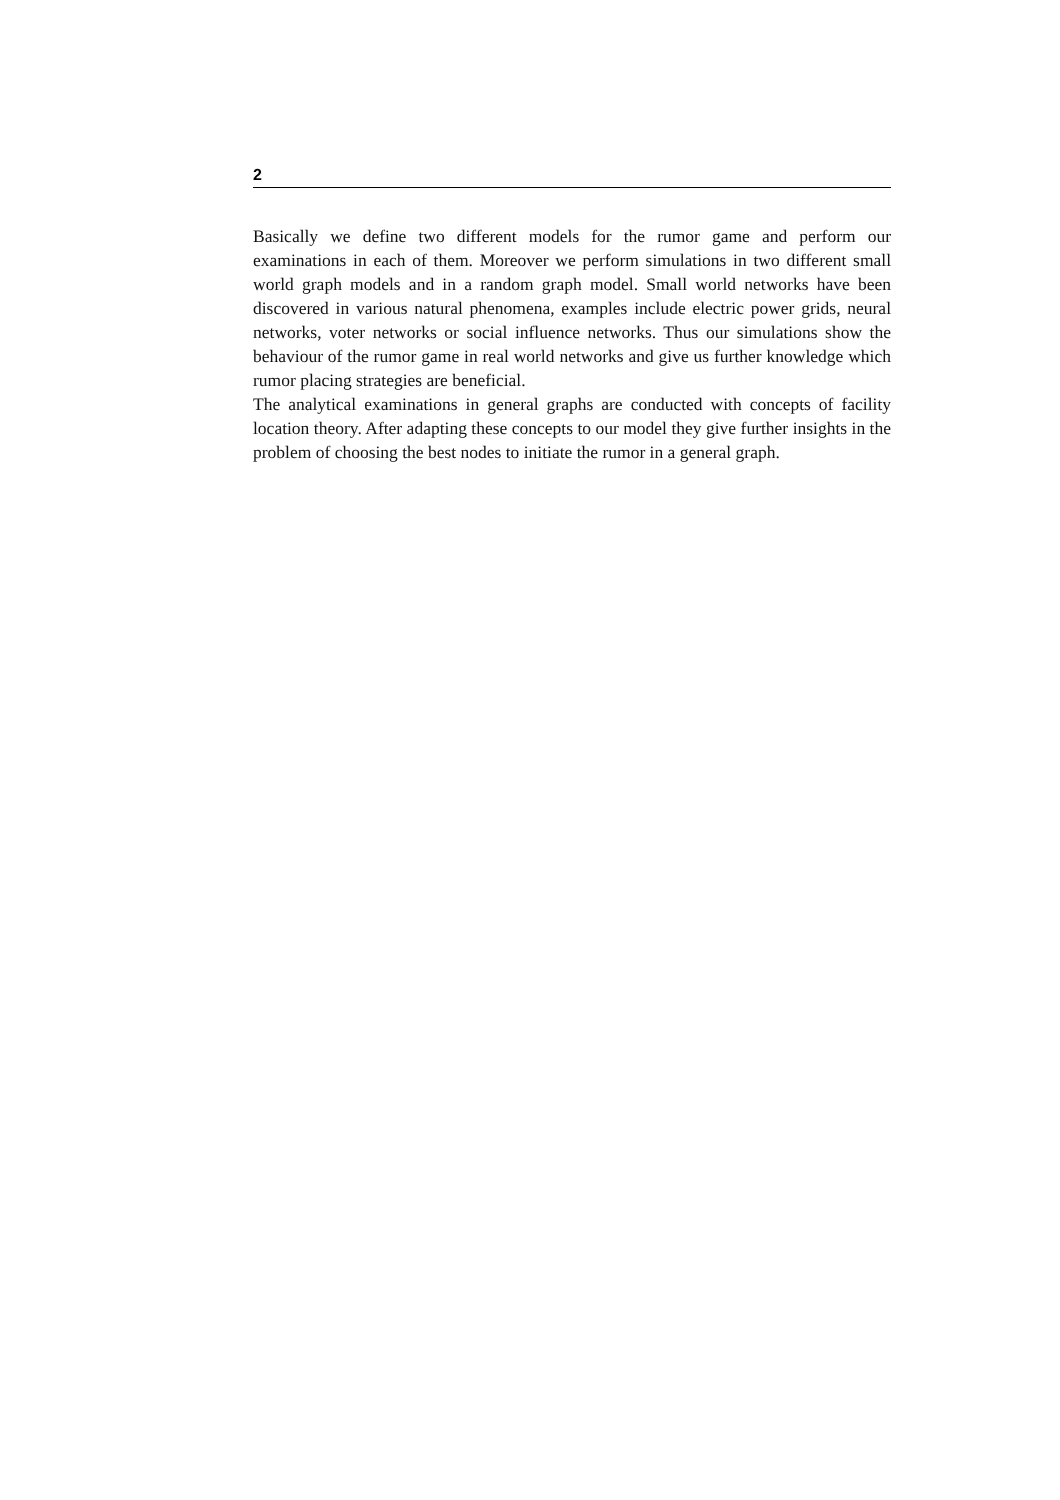2
Basically we define two different models for the rumor game and perform our examinations in each of them. Moreover we perform simulations in two different small world graph models and in a random graph model. Small world networks have been discovered in various natural phenomena, examples include electric power grids, neural networks, voter networks or social influence networks. Thus our simulations show the behaviour of the rumor game in real world networks and give us further knowledge which rumor placing strategies are beneficial.
The analytical examinations in general graphs are conducted with concepts of facility location theory. After adapting these concepts to our model they give further insights in the problem of choosing the best nodes to initiate the rumor in a general graph.